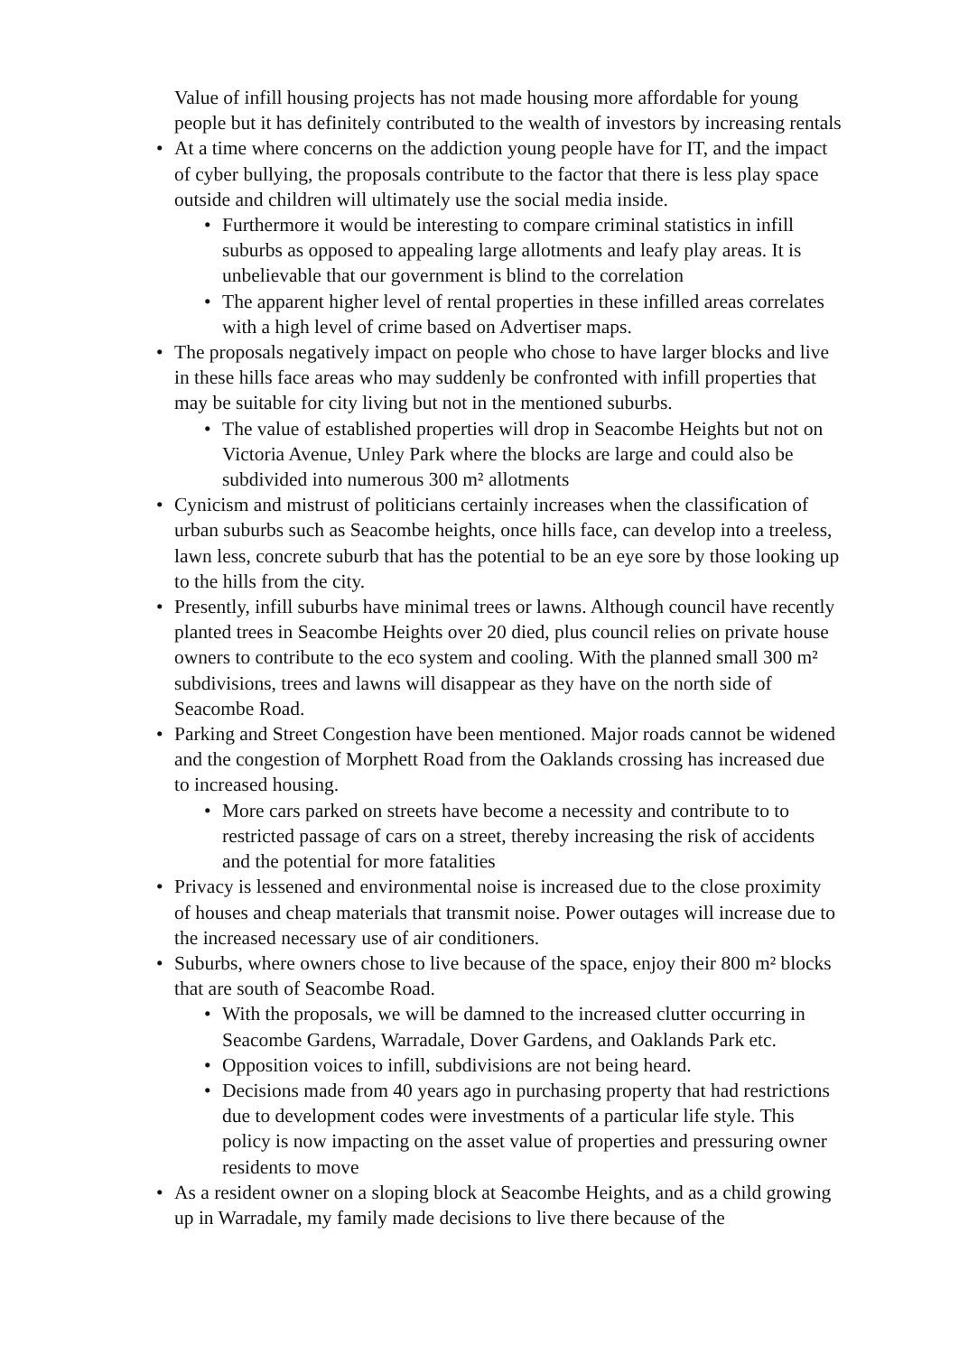Value of infill housing projects has not made housing more affordable for young people but it has definitely contributed to the wealth of investors by increasing rentals
• At a time where concerns on the addiction young people have for IT, and the impact of cyber bullying, the proposals contribute to the factor that there is less play space outside and children will ultimately use the social media inside.
• Furthermore it would be interesting to compare criminal statistics in infill suburbs as opposed to appealing large allotments and leafy play areas. It is unbelievable that our government is blind to the correlation
• The apparent higher level of rental properties in these infilled areas correlates with a high level of crime based on Advertiser maps.
• The proposals negatively impact on people who chose to have larger blocks and live in these hills face areas who may suddenly be confronted with infill properties that may be suitable for city living but not in the mentioned suburbs.
• The value of established properties will drop in Seacombe Heights but not on Victoria Avenue, Unley Park where the blocks are large and could also be subdivided into numerous 300 m² allotments
• Cynicism and mistrust of politicians certainly increases when the classification of urban suburbs such as Seacombe heights, once hills face, can develop into a treeless, lawn less, concrete suburb that has the potential to be an eye sore by those looking up to the hills from the city.
• Presently, infill suburbs have minimal trees or lawns. Although council have recently planted trees in Seacombe Heights over 20 died, plus council relies on private house owners to contribute to the eco system and cooling. With the planned small 300 m² subdivisions, trees and lawns will disappear as they have on the north side of Seacombe Road.
• Parking and Street Congestion have been mentioned. Major roads cannot be widened and the congestion of Morphett Road from the Oaklands crossing has increased due to increased housing.
• More cars parked on streets have become a necessity and contribute to to restricted passage of cars on a street, thereby increasing the risk of accidents and the potential for more fatalities
• Privacy is lessened and environmental noise is increased due to the close proximity of houses and cheap materials that transmit noise. Power outages will increase due to the increased necessary use of air conditioners.
• Suburbs, where owners chose to live because of the space, enjoy their 800 m² blocks that are south of Seacombe Road.
• With the proposals, we will be damned to the increased clutter occurring in Seacombe Gardens, Warradale, Dover Gardens, and Oaklands Park etc.
• Opposition voices to infill, subdivisions are not being heard.
• Decisions made from 40 years ago in purchasing property that had restrictions due to development codes were investments of a particular life style. This policy is now impacting on the asset value of properties and pressuring owner residents to move
• As a resident owner on a sloping block at Seacombe Heights, and as a child growing up in Warradale, my family made decisions to live there because of the